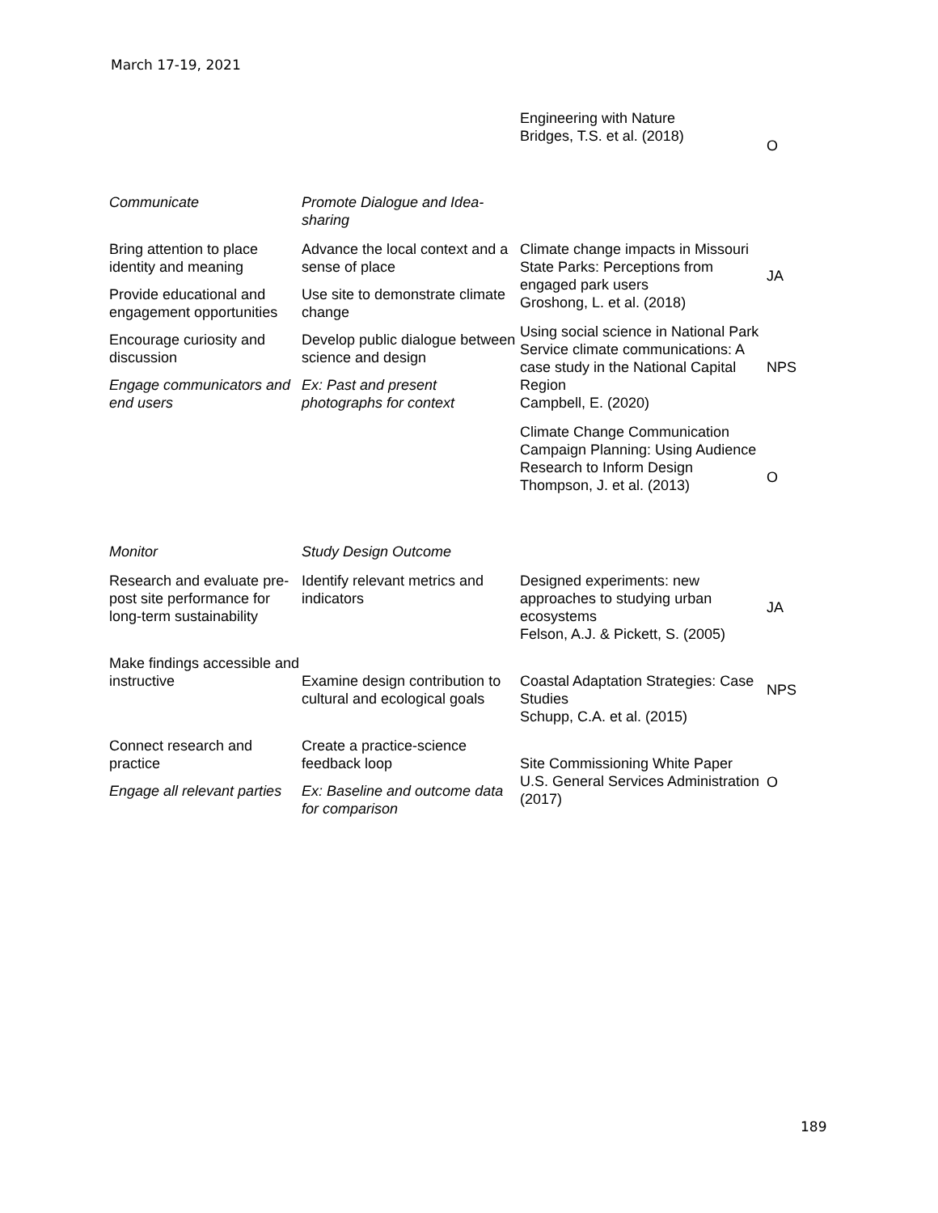March 17-19, 2021
| | | Engineering with Nature Bridges, T.S. et al. (2018) | O |
| Communicate | Promote Dialogue and Idea-sharing | | |
| Bring attention to place identity and meaning Provide educational and engagement opportunities Encourage curiosity and discussion Engage communicators and end users | Advance the local context and a sense of place Use site to demonstrate climate change Develop public dialogue between science and design Ex: Past and present photographs for context | Climate change impacts in Missouri State Parks: Perceptions from engaged park users Groshong, L. et al. (2018) | JA |
| | | Using social science in National Park Service climate communications: A case study in the National Capital Region Campbell, E. (2020) | NPS |
| | | Climate Change Communication Campaign Planning: Using Audience Research to Inform Design Thompson, J. et al. (2013) | O |
| Monitor | Study Design Outcome | | |
| Research and evaluate pre-post site performance for long-term sustainability | Identify relevant metrics and indicators | Designed experiments: new approaches to studying urban ecosystems Felson, A.J. & Pickett, S. (2005) | JA |
| Make findings accessible and instructive | Examine design contribution to cultural and ecological goals | Coastal Adaptation Strategies: Case Studies Schupp, C.A. et al. (2015) | NPS |
| Connect research and practice Engage all relevant parties | Create a practice-science feedback loop Ex: Baseline and outcome data for comparison | Site Commissioning White Paper U.S. General Services Administration (2017) | O |
189